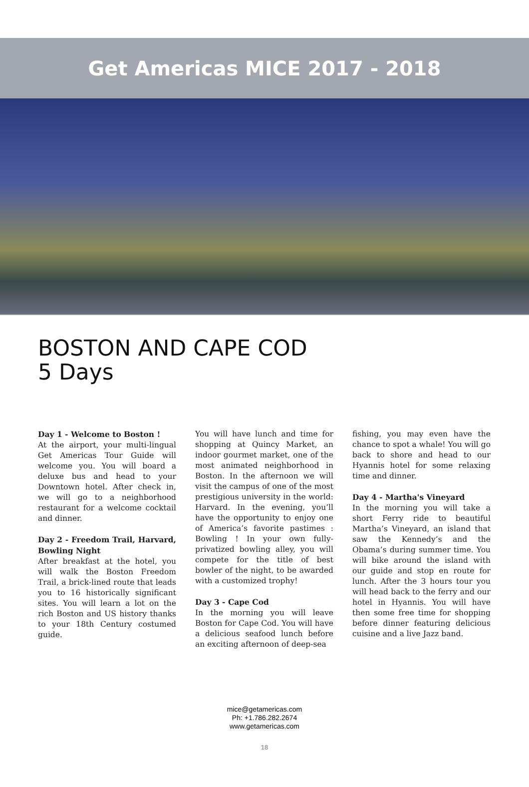Get Americas MICE 2017 - 2018
BOSTON AND CAPE COD
5 Days
Day 1 - Welcome to Boston !
At the airport, your multi-lingual Get Americas Tour Guide will welcome you. You will board a deluxe bus and head to your Downtown hotel. After check in, we will go to a neighborhood restaurant for a welcome cocktail and dinner.
Day 2 - Freedom Trail, Harvard, Bowling Night
After breakfast at the hotel, you will walk the Boston Freedom Trail, a brick-lined route that leads you to 16 historically significant sites. You will learn a lot on the rich Boston and US history thanks to your 18th Century costumed guide.
You will have lunch and time for shopping at Quincy Market, an indoor gourmet market, one of the most animated neighborhood in Boston. In the afternoon we will visit the campus of one of the most prestigious university in the world: Harvard. In the evening, you’ll have the opportunity to enjoy one of America’s favorite pastimes : Bowling ! In your own fully-privatized bowling alley, you will compete for the title of best bowler of the night, to be awarded with a customized trophy!
Day 3 - Cape Cod
In the morning you will leave Boston for Cape Cod. You will have a delicious seafood lunch before an exciting afternoon of deep-sea
fishing, you may even have the chance to spot a whale! You will go back to shore and head to our Hyannis hotel for some relaxing time and dinner.
Day 4 - Martha's Vineyard
In the morning you will take a short Ferry ride to beautiful Martha’s Vineyard, an island that saw the Kennedy’s and the Obama’s during summer time. You will bike around the island with our guide and stop en route for lunch. After the 3 hours tour you will head back to the ferry and our hotel in Hyannis. You will have then some free time for shopping before dinner featuring delicious cuisine and a live Jazz band.
mice@getamericas.com
Ph: +1.786.282.2674
www.getamericas.com
18